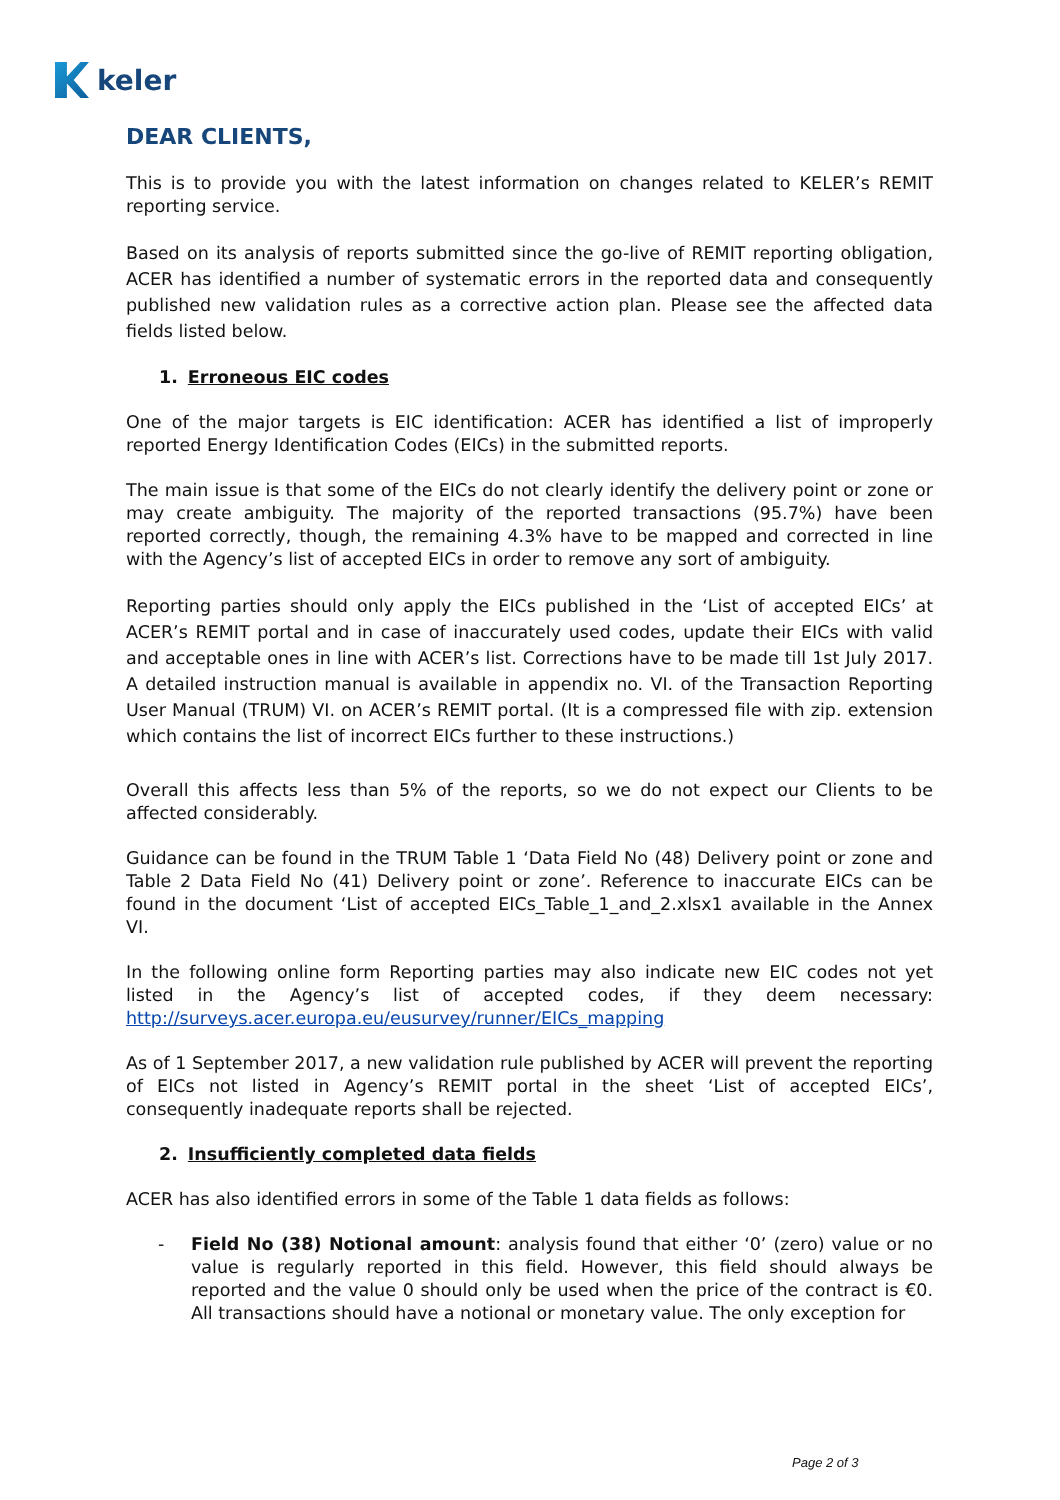keler
DEAR CLIENTS,
This is to provide you with the latest information on changes related to KELER’s REMIT reporting service.
Based on its analysis of reports submitted since the go-live of REMIT reporting obligation, ACER has identified a number of systematic errors in the reported data and consequently published new validation rules as a corrective action plan. Please see the affected data fields listed below.
1. Erroneous EIC codes
One of the major targets is EIC identification: ACER has identified a list of improperly reported Energy Identification Codes (EICs) in the submitted reports.
The main issue is that some of the EICs do not clearly identify the delivery point or zone or may create ambiguity. The majority of the reported transactions (95.7%) have been reported correctly, though, the remaining 4.3% have to be mapped and corrected in line with the Agency’s list of accepted EICs in order to remove any sort of ambiguity.
Reporting parties should only apply the EICs published in the ‘List of accepted EICs’ at ACER’s REMIT portal and in case of inaccurately used codes, update their EICs with valid and acceptable ones in line with ACER’s list. Corrections have to be made till 1st July 2017. A detailed instruction manual is available in appendix no. VI. of the Transaction Reporting User Manual (TRUM) VI. on ACER’s REMIT portal. (It is a compressed file with zip. extension which contains the list of incorrect EICs further to these instructions.)
Overall this affects less than 5% of the reports, so we do not expect our Clients to be affected considerably.
Guidance can be found in the TRUM Table 1 ‘Data Field No (48) Delivery point or zone and Table 2 Data Field No (41) Delivery point or zone’. Reference to inaccurate EICs can be found in the document ‘List of accepted EICs_Table_1_and_2.xlsx1 available in the Annex VI.
In the following online form Reporting parties may also indicate new EIC codes not yet listed in the Agency’s list of accepted codes, if they deem necessary: http://surveys.acer.europa.eu/eusurvey/runner/EICs_mapping
As of 1 September 2017, a new validation rule published by ACER will prevent the reporting of EICs not listed in Agency’s REMIT portal in the sheet ‘List of accepted EICs’, consequently inadequate reports shall be rejected.
2. Insufficiently completed data fields
ACER has also identified errors in some of the Table 1 data fields as follows:
- Field No (38) Notional amount: analysis found that either ‘0’ (zero) value or no value is regularly reported in this field. However, this field should always be reported and the value 0 should only be used when the price of the contract is €0. All transactions should have a notional or monetary value. The only exception for
Page 2 of 3